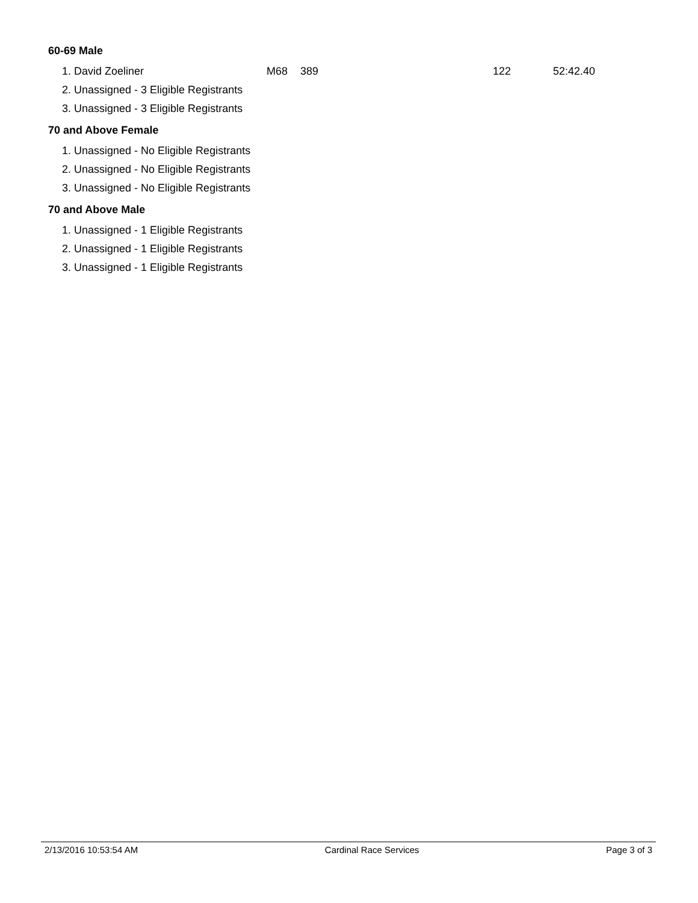60-69 Male
| 1. David Zoeliner | M68 | 389 | 122 | 52:42.40 |
| 2. Unassigned - 3 Eligible Registrants | | | | |
| 3. Unassigned - 3 Eligible Registrants | | | | |
70 and Above Female
| 1. Unassigned - No Eligible Registrants |
| 2. Unassigned - No Eligible Registrants |
| 3. Unassigned - No Eligible Registrants |
70 and Above Male
| 1. Unassigned - 1 Eligible Registrants |
| 2. Unassigned - 1 Eligible Registrants |
| 3. Unassigned - 1 Eligible Registrants |
2/13/2016 10:53:54 AM Cardinal Race Services Page 3 of 3